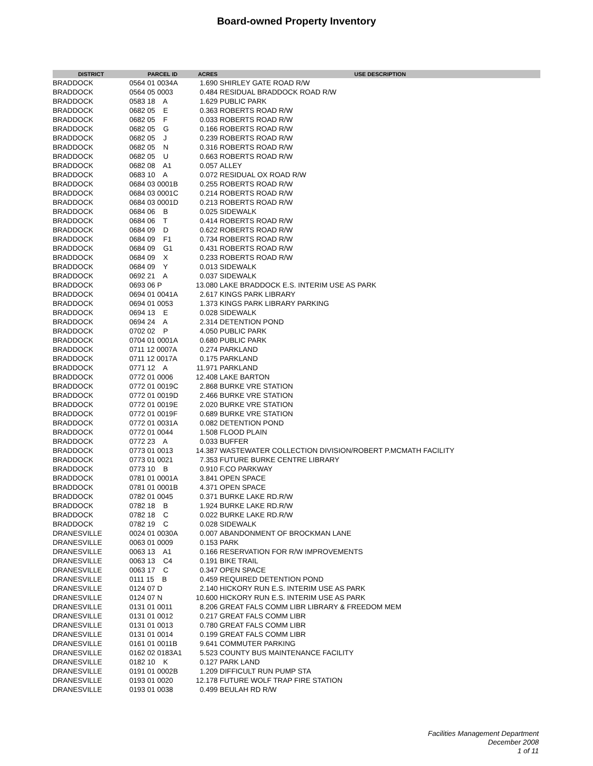Board-owned Property Inventory
| DISTRICT | PARCEL ID | ACRES | USE DESCRIPTION |
| --- | --- | --- | --- |
| BRADDOCK | 0564 01 0034A | 1.690 | SHIRLEY GATE ROAD R/W |
| BRADDOCK | 0564 05 0003 | 0.484 | RESIDUAL BRADDOCK ROAD R/W |
| BRADDOCK | 0583 18 A | 1.629 | PUBLIC PARK |
| BRADDOCK | 0682 05 E | 0.363 | ROBERTS ROAD R/W |
| BRADDOCK | 0682 05 F | 0.033 | ROBERTS ROAD R/W |
| BRADDOCK | 0682 05 G | 0.166 | ROBERTS ROAD R/W |
| BRADDOCK | 0682 05 J | 0.239 | ROBERTS ROAD R/W |
| BRADDOCK | 0682 05 N | 0.316 | ROBERTS ROAD R/W |
| BRADDOCK | 0682 05 U | 0.663 | ROBERTS ROAD R/W |
| BRADDOCK | 0682 08 A1 | 0.057 | ALLEY |
| BRADDOCK | 0683 10 A | 0.072 | RESIDUAL OX ROAD R/W |
| BRADDOCK | 0684 03 0001B | 0.255 | ROBERTS ROAD R/W |
| BRADDOCK | 0684 03 0001C | 0.214 | ROBERTS ROAD R/W |
| BRADDOCK | 0684 03 0001D | 0.213 | ROBERTS ROAD R/W |
| BRADDOCK | 0684 06 B | 0.025 | SIDEWALK |
| BRADDOCK | 0684 06 T | 0.414 | ROBERTS ROAD R/W |
| BRADDOCK | 0684 09 D | 0.622 | ROBERTS ROAD R/W |
| BRADDOCK | 0684 09 F1 | 0.734 | ROBERTS ROAD R/W |
| BRADDOCK | 0684 09 G1 | 0.431 | ROBERTS ROAD R/W |
| BRADDOCK | 0684 09 X | 0.233 | ROBERTS ROAD R/W |
| BRADDOCK | 0684 09 Y | 0.013 | SIDEWALK |
| BRADDOCK | 0692 21 A | 0.037 | SIDEWALK |
| BRADDOCK | 0693 06 P | 13.080 | LAKE BRADDOCK E.S. INTERIM USE AS PARK |
| BRADDOCK | 0694 01 0041A | 2.617 | KINGS PARK LIBRARY |
| BRADDOCK | 0694 01 0053 | 1.373 | KINGS PARK LIBRARY PARKING |
| BRADDOCK | 0694 13 E | 0.028 | SIDEWALK |
| BRADDOCK | 0694 24 A | 2.314 | DETENTION POND |
| BRADDOCK | 0702 02 P | 4.050 | PUBLIC PARK |
| BRADDOCK | 0704 01 0001A | 0.680 | PUBLIC PARK |
| BRADDOCK | 0711 12 0007A | 0.274 | PARKLAND |
| BRADDOCK | 0711 12 0017A | 0.175 | PARKLAND |
| BRADDOCK | 0771 12 A | 11.971 | PARKLAND |
| BRADDOCK | 0772 01 0006 | 12.408 | LAKE BARTON |
| BRADDOCK | 0772 01 0019C | 2.868 | BURKE VRE STATION |
| BRADDOCK | 0772 01 0019D | 2.466 | BURKE VRE STATION |
| BRADDOCK | 0772 01 0019E | 2.020 | BURKE VRE STATION |
| BRADDOCK | 0772 01 0019F | 0.689 | BURKE VRE STATION |
| BRADDOCK | 0772 01 0031A | 0.082 | DETENTION POND |
| BRADDOCK | 0772 01 0044 | 1.508 | FLOOD PLAIN |
| BRADDOCK | 0772 23 A | 0.033 | BUFFER |
| BRADDOCK | 0773 01 0013 | 14.387 | WASTEWATER COLLECTION DIVISION/ROBERT P.MCMATH FACILITY |
| BRADDOCK | 0773 01 0021 | 7.353 | FUTURE BURKE CENTRE LIBRARY |
| BRADDOCK | 0773 10 B | 0.910 | F.CO PARKWAY |
| BRADDOCK | 0781 01 0001A | 3.841 | OPEN SPACE |
| BRADDOCK | 0781 01 0001B | 4.371 | OPEN SPACE |
| BRADDOCK | 0782 01 0045 | 0.371 | BURKE LAKE RD.R/W |
| BRADDOCK | 0782 18 B | 1.924 | BURKE LAKE RD.R/W |
| BRADDOCK | 0782 18 C | 0.022 | BURKE LAKE RD.R/W |
| BRADDOCK | 0782 19 C | 0.028 | SIDEWALK |
| DRANESVILLE | 0024 01 0030A | 0.007 | ABANDONMENT OF BROCKMAN LANE |
| DRANESVILLE | 0063 01 0009 | 0.153 | PARK |
| DRANESVILLE | 0063 13 A1 | 0.166 | RESERVATION FOR R/W IMPROVEMENTS |
| DRANESVILLE | 0063 13 C4 | 0.191 | BIKE TRAIL |
| DRANESVILLE | 0063 17 C | 0.347 | OPEN SPACE |
| DRANESVILLE | 0111 15 B | 0.459 | REQUIRED DETENTION POND |
| DRANESVILLE | 0124 07 D | 2.140 | HICKORY RUN E.S. INTERIM USE AS PARK |
| DRANESVILLE | 0124 07 N | 10.600 | HICKORY RUN E.S. INTERIM USE AS PARK |
| DRANESVILLE | 0131 01 0011 | 8.206 | GREAT FALS COMM LIBR LIBRARY & FREEDOM MEM |
| DRANESVILLE | 0131 01 0012 | 0.217 | GREAT FALS COMM LIBR |
| DRANESVILLE | 0131 01 0013 | 0.780 | GREAT FALS COMM LIBR |
| DRANESVILLE | 0131 01 0014 | 0.199 | GREAT FALS COMM LIBR |
| DRANESVILLE | 0161 01 0011B | 9.641 | COMMUTER PARKING |
| DRANESVILLE | 0162 02 0183A1 | 5.523 | COUNTY BUS MAINTENANCE FACILITY |
| DRANESVILLE | 0182 10 K | 0.127 | PARK LAND |
| DRANESVILLE | 0191 01 0002B | 1.209 | DIFFICULT RUN PUMP STA |
| DRANESVILLE | 0193 01 0020 | 12.178 | FUTURE WOLF TRAP FIRE STATION |
| DRANESVILLE | 0193 01 0038 | 0.499 | BEULAH RD R/W |
Facilities Management Department
December 2008
1 of 11